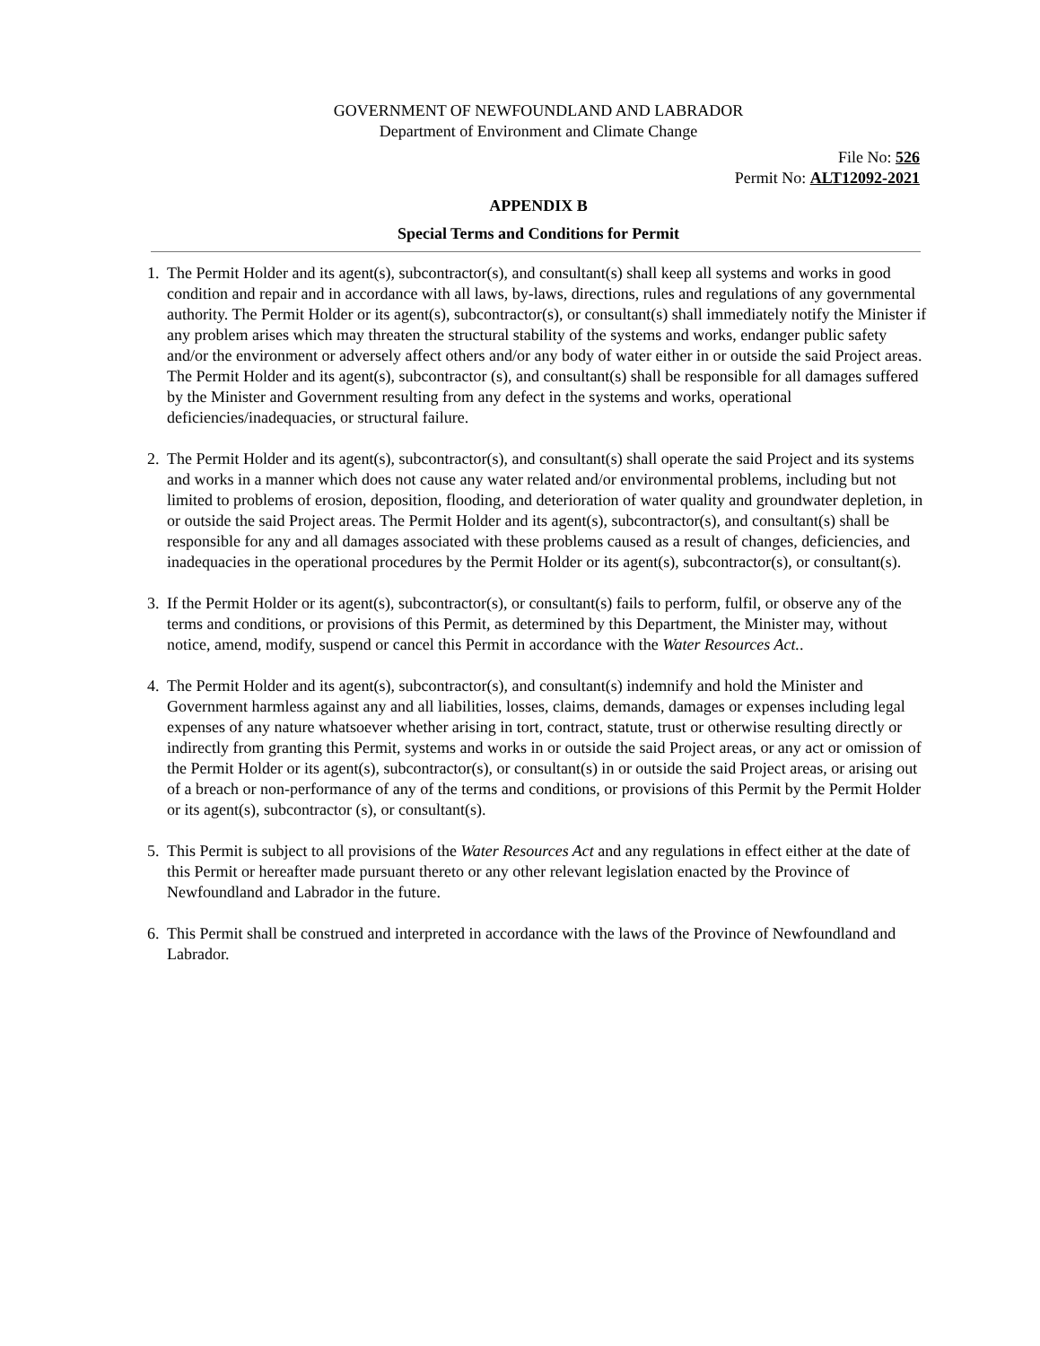GOVERNMENT OF NEWFOUNDLAND AND LABRADOR
Department of Environment and Climate Change
File No: 526
Permit No: ALT12092-2021
APPENDIX B
Special Terms and Conditions for Permit
1. The Permit Holder and its agent(s), subcontractor(s), and consultant(s) shall keep all systems and works in good condition and repair and in accordance with all laws, by-laws, directions, rules and regulations of any governmental authority. The Permit Holder or its agent(s), subcontractor(s), or consultant(s) shall immediately notify the Minister if any problem arises which may threaten the structural stability of the systems and works, endanger public safety and/or the environment or adversely affect others and/or any body of water either in or outside the said Project areas. The Permit Holder and its agent(s), subcontractor (s), and consultant(s) shall be responsible for all damages suffered by the Minister and Government resulting from any defect in the systems and works, operational deficiencies/inadequacies, or structural failure.
2. The Permit Holder and its agent(s), subcontractor(s), and consultant(s) shall operate the said Project and its systems and works in a manner which does not cause any water related and/or environmental problems, including but not limited to problems of erosion, deposition, flooding, and deterioration of water quality and groundwater depletion, in or outside the said Project areas. The Permit Holder and its agent(s), subcontractor(s), and consultant(s) shall be responsible for any and all damages associated with these problems caused as a result of changes, deficiencies, and inadequacies in the operational procedures by the Permit Holder or its agent(s), subcontractor(s), or consultant(s).
3. If the Permit Holder or its agent(s), subcontractor(s), or consultant(s) fails to perform, fulfil, or observe any of the terms and conditions, or provisions of this Permit, as determined by this Department, the Minister may, without notice, amend, modify, suspend or cancel this Permit in accordance with the Water Resources Act..
4. The Permit Holder and its agent(s), subcontractor(s), and consultant(s) indemnify and hold the Minister and Government harmless against any and all liabilities, losses, claims, demands, damages or expenses including legal expenses of any nature whatsoever whether arising in tort, contract, statute, trust or otherwise resulting directly or indirectly from granting this Permit, systems and works in or outside the said Project areas, or any act or omission of the Permit Holder or its agent(s), subcontractor(s), or consultant(s) in or outside the said Project areas, or arising out of a breach or non-performance of any of the terms and conditions, or provisions of this Permit by the Permit Holder or its agent(s), subcontractor (s), or consultant(s).
5. This Permit is subject to all provisions of the Water Resources Act and any regulations in effect either at the date of this Permit or hereafter made pursuant thereto or any other relevant legislation enacted by the Province of Newfoundland and Labrador in the future.
6. This Permit shall be construed and interpreted in accordance with the laws of the Province of Newfoundland and Labrador.